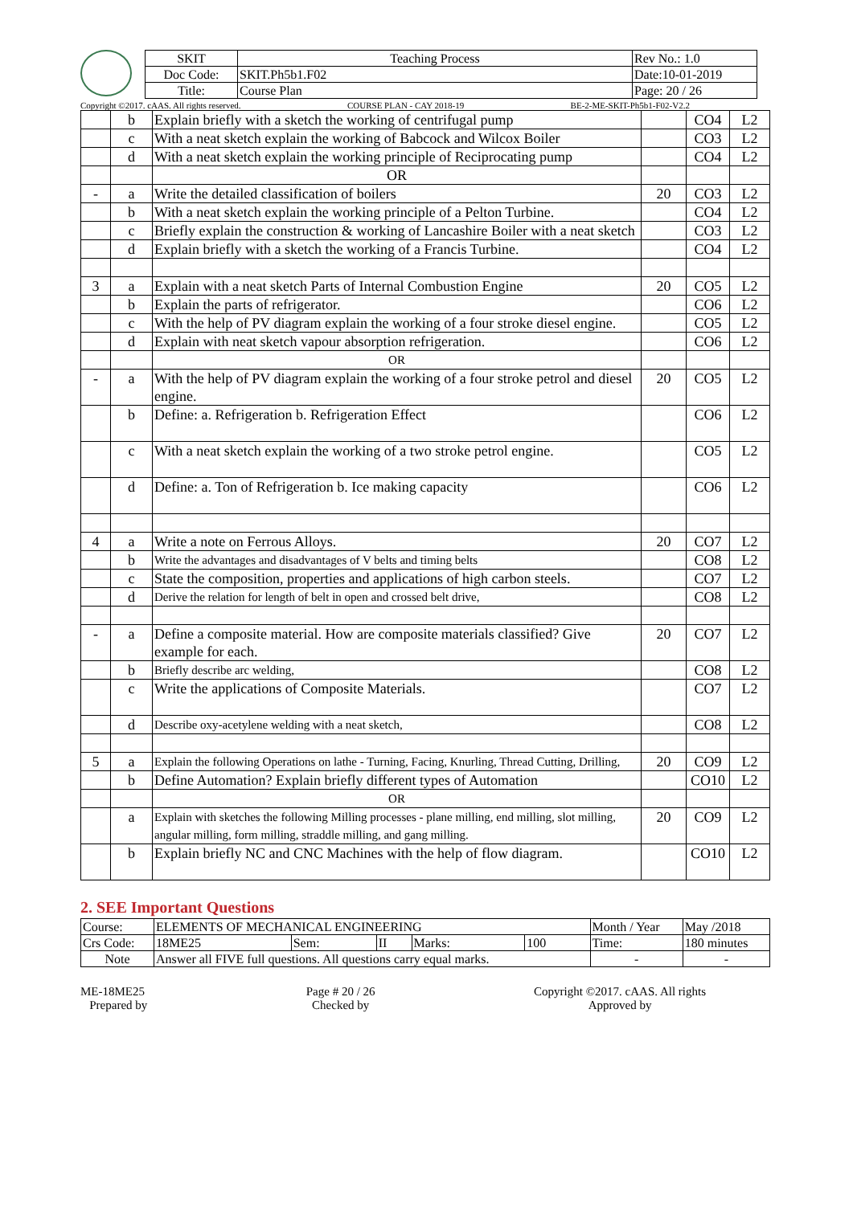| SKIT | Teaching Process | Rev No.: 1.0 |
| Doc Code: | SKIT.Ph5b1.F02 | Date:10-01-2019 |
| Title: | Course Plan | Page: 20 / 26 |
Copyright ©2017. cAAS. All rights reserved. COURSE PLAN - CAY 2018-19 BE-2-ME-SKIT-Ph5b1-F02-V2.2
| | b | Explain briefly with a sketch the working of centrifugal pump | | CO4 | L2 |
| | c | With a neat sketch explain the working of Babcock and Wilcox Boiler | | CO3 | L2 |
| | d | With a neat sketch explain the working principle of Reciprocating pump | | CO4 | L2 |
| | | OR | | | |
| - | a | Write the detailed classification of boilers | 20 | CO3 | L2 |
| | b | With a neat sketch explain the working principle of a Pelton Turbine. | | CO4 | L2 |
| | c | Briefly explain the construction & working of Lancashire Boiler with a neat sketch | | CO3 | L2 |
| | d | Explain briefly with a sketch the working of a Francis Turbine. | | CO4 | L2 |
| 3 | a | Explain with a neat sketch Parts of Internal Combustion Engine | 20 | CO5 | L2 |
| | b | Explain the parts of refrigerator. | | CO6 | L2 |
| | c | With the help of PV diagram explain the working of a four stroke diesel engine. | | CO5 | L2 |
| | d | Explain with neat sketch vapour absorption refrigeration. | | CO6 | L2 |
| | | OR | | | |
| - | a | With the help of PV diagram explain the working of a four stroke petrol and diesel engine. | 20 | CO5 | L2 |
| | b | Define: a. Refrigeration b. Refrigeration Effect | | CO6 | L2 |
| | c | With a neat sketch explain the working of a two stroke petrol engine. | | CO5 | L2 |
| | d | Define: a. Ton of Refrigeration b. Ice making capacity | | CO6 | L2 |
| 4 | a | Write a note on Ferrous Alloys. | 20 | CO7 | L2 |
| | b | Write the advantages and disadvantages of V belts and timing belts | | CO8 | L2 |
| | c | State the composition, properties and applications of high carbon steels. | | CO7 | L2 |
| | d | Derive the relation for length of belt in open and crossed belt drive, | | CO8 | L2 |
| - | a | Define a composite material. How are composite materials classified? Give example for each. | 20 | CO7 | L2 |
| | b | Briefly describe arc welding, | | CO8 | L2 |
| | c | Write the applications of Composite Materials. | | CO7 | L2 |
| | d | Describe oxy-acetylene welding with a neat sketch, | | CO8 | L2 |
| 5 | a | Explain the following Operations on lathe - Turning, Facing, Knurling, Thread Cutting, Drilling, | 20 | CO9 | L2 |
| | b | Define Automation? Explain briefly different types of Automation | | CO10 | L2 |
| | | OR | | | |
| | a | Explain with sketches the following Milling processes - plane milling, end milling, slot milling, angular milling, form milling, straddle milling, and gang milling. | 20 | CO9 | L2 |
| | b | Explain briefly NC and CNC Machines with the help of flow diagram. | | CO10 | L2 |
2. SEE Important Questions
| Course: | ELEMENTS OF MECHANICAL ENGINEERING | | | | | Month / Year | May /2018 |
| Crs Code: | 18ME25 | Sem: | II | Marks: | 100 | Time: | 180 minutes |
| Note | Answer all FIVE full questions. All questions carry equal marks. | | | | | - | - |
ME-18ME25
Prepared by Page # 20 / 26
Checked by Copyright ©2017. cAAS. All rights
Approved by